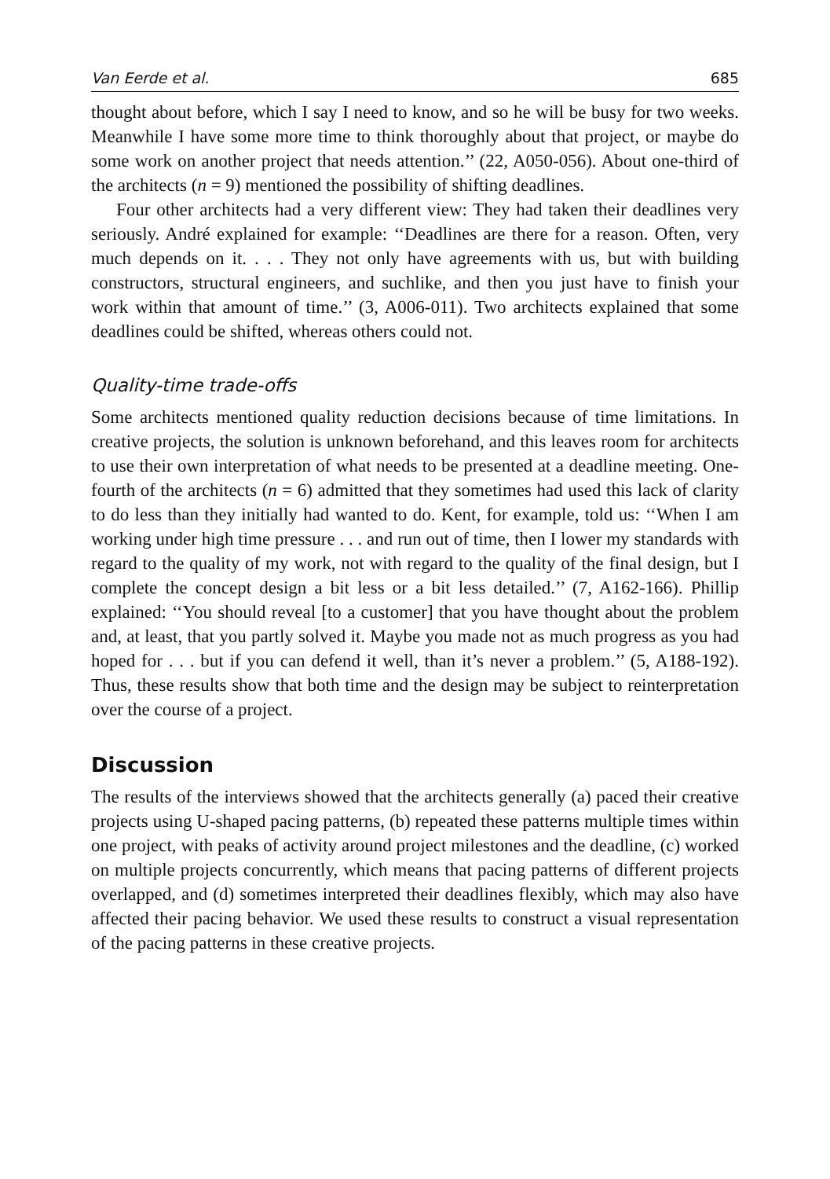Van Eerde et al. 685
thought about before, which I say I need to know, and so he will be busy for two weeks. Meanwhile I have some more time to think thoroughly about that project, or maybe do some work on another project that needs attention.’’ (22, A050-056). About one-third of the architects (n = 9) mentioned the possibility of shifting deadlines.
Four other architects had a very different view: They had taken their deadlines very seriously. André explained for example: ‘‘Deadlines are there for a reason. Often, very much depends on it. . . . They not only have agreements with us, but with building constructors, structural engineers, and suchlike, and then you just have to finish your work within that amount of time.’’ (3, A006-011). Two architects explained that some deadlines could be shifted, whereas others could not.
Quality-time trade-offs
Some architects mentioned quality reduction decisions because of time limitations. In creative projects, the solution is unknown beforehand, and this leaves room for architects to use their own interpretation of what needs to be presented at a deadline meeting. One-fourth of the architects (n = 6) admitted that they sometimes had used this lack of clarity to do less than they initially had wanted to do. Kent, for example, told us: ‘‘When I am working under high time pressure . . . and run out of time, then I lower my standards with regard to the quality of my work, not with regard to the quality of the final design, but I complete the concept design a bit less or a bit less detailed.’’ (7, A162-166). Phillip explained: ‘‘You should reveal [to a customer] that you have thought about the problem and, at least, that you partly solved it. Maybe you made not as much progress as you had hoped for . . . but if you can defend it well, than it’s never a problem.’’ (5, A188-192). Thus, these results show that both time and the design may be subject to reinterpretation over the course of a project.
Discussion
The results of the interviews showed that the architects generally (a) paced their creative projects using U-shaped pacing patterns, (b) repeated these patterns multiple times within one project, with peaks of activity around project milestones and the deadline, (c) worked on multiple projects concurrently, which means that pacing patterns of different projects overlapped, and (d) sometimes interpreted their deadlines flexibly, which may also have affected their pacing behavior. We used these results to construct a visual representation of the pacing patterns in these creative projects.